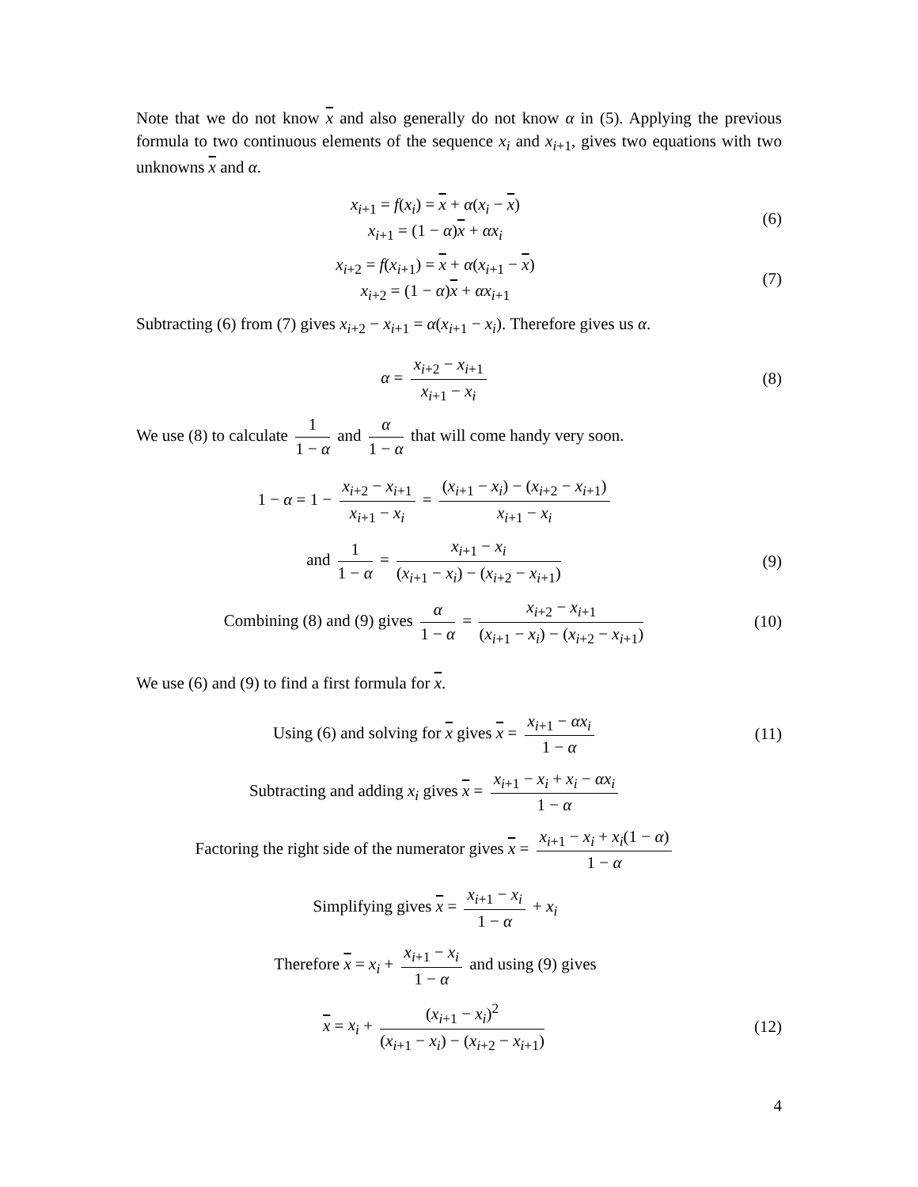Note that we do not know x and also generally do not know α in (5). Applying the previous formula to two continuous elements of the sequence x<sub>i</sub> and x<sub>i+1</sub>, gives two equations with two unknowns x and α.
x<sub>i+1</sub> = f(x<sub>i</sub>) = x + α(x<sub>i</sub> − x)
x<sub>i+1</sub> = (1 − α)x + αx<sub>i</sub>
(6)
x<sub>i+2</sub> = f(x<sub>i+1</sub>) = x + α(x<sub>i+1</sub> − x)
x<sub>i+2</sub> = (1 − α)x + αx<sub>i+1</sub>
(7)
Subtracting (6) from (7) gives x<sub>i+2</sub> − x<sub>i+1</sub> = α(x<sub>i+1</sub> − x<sub>i</sub>). Therefore gives us α.
α = x<sub>i+2</sub> − x<sub>i+1</sub> x<sub>i+1</sub> − x<sub>i</sub> (8)
We use (8) to calculate 1 1 − α and α 1 − α that will come handy very soon.
1 − α = 1 − x<sub>i+2</sub> − x<sub>i+1</sub> x<sub>i+1</sub> − x<sub>i</sub> = (x<sub>i+1</sub> − x<sub>i</sub>) − (x<sub>i+2</sub> − x<sub>i+1</sub>) x<sub>i+1</sub> − x<sub>i</sub>
and 1 1 − α = x<sub>i+1</sub> − x<sub>i</sub> (x<sub>i+1</sub> − x<sub>i</sub>) − (x<sub>i+2</sub> − x<sub>i+1</sub>)
(9)
Combining (8) and (9) gives α 1 − α = x<sub>i+2</sub> − x<sub>i+1</sub> (x<sub>i+1</sub> − x<sub>i</sub>) − (x<sub>i+2</sub> − x<sub>i+1</sub>)
(10)
We use (6) and (9) to find a first formula for x.
Using (6) and solving for x gives x = x<sub>i+1</sub> − αx<sub>i</sub> 1 − α
(11)
Subtracting and adding x<sub>i</sub> gives x = x<sub>i+1</sub> − x<sub>i</sub> + x<sub>i</sub> − αx<sub>i</sub> 1 − α
Factoring the right side of the numerator gives x = x<sub>i+1</sub> − x<sub>i</sub> + x<sub>i</sub>(1 − α) 1 − α
Simplifying gives x = x<sub>i+1</sub> − x<sub>i</sub> 1 − α + x<sub>i</sub>
Therefore x = x<sub>i</sub> + x<sub>i+1</sub> − x<sub>i</sub> 1 − α and using (9) gives
x = x<sub>i</sub> + (x<sub>i+1</sub> − x<sub>i</sub>)<sup>2</sup> (x<sub>i+1</sub> − x<sub>i</sub>) − (x<sub>i+2</sub> − x<sub>i+1</sub>)
(12)
4